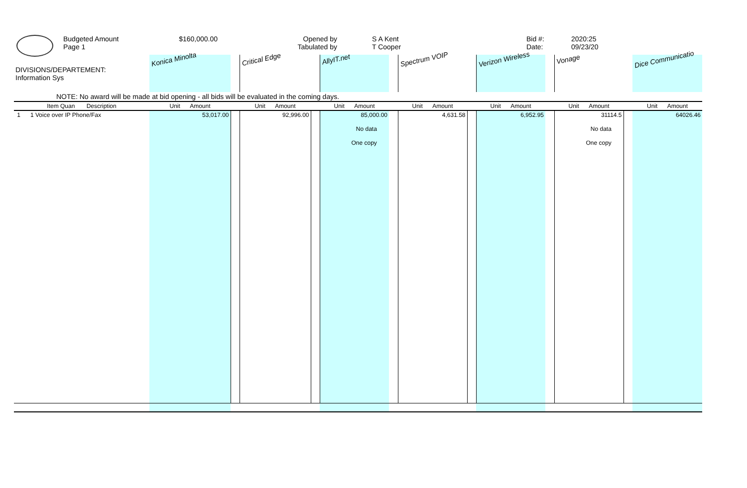Budgeted Amount
Page 1
$160,000.00 Opened by
Tabulated by
S A Kent
T Cooper
Bid #:
Date:
2020:25
09/23/20
| DIVISIONS/DEPARTEMENT: Information Sys | Konica Minolta | | Critical Edge | | AllyIT.net | | Spectrum VOIP | | Verizon Wireless | | Vonage | | Dice Communicatio |
| NOTE: No award will be made at bid opening - all bids will be evaluated in the coming days. | | | | | | | | | | | | | |
| Item Quan Description | Unit Amount | | Unit Amount | | Unit Amount | | Unit Amount | | Unit Amount | | Unit Amount | | Unit Amount |
| 1 1 Voice over IP Phone/Fax | 53,017.00 | | 92,996.00 | | 85,000.00 No data One copy | | 4,631.58 | | 6,952.95 | | 31114.5 No data One copy | | 64026.46 |